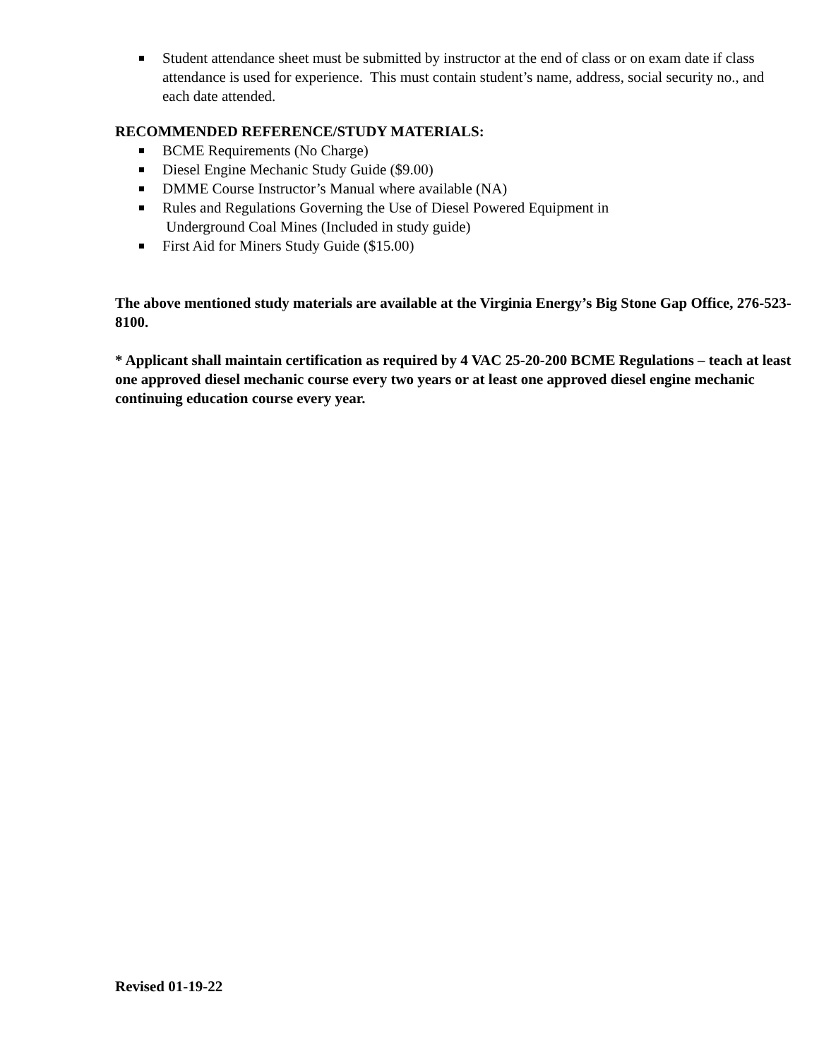Student attendance sheet must be submitted by instructor at the end of class or on exam date if class attendance is used for experience. This must contain student’s name, address, social security no., and each date attended.
RECOMMENDED REFERENCE/STUDY MATERIALS:
BCME Requirements (No Charge)
Diesel Engine Mechanic Study Guide ($9.00)
DMME Course Instructor’s Manual where available (NA)
Rules and Regulations Governing the Use of Diesel Powered Equipment in
Underground Coal Mines (Included in study guide)
First Aid for Miners Study Guide ($15.00)
The above mentioned study materials are available at the Virginia Energy’s Big Stone Gap Office, 276-523-8100.
* Applicant shall maintain certification as required by 4 VAC 25-20-200 BCME Regulations – teach at least one approved diesel mechanic course every two years or at least one approved diesel engine mechanic continuing education course every year.
Revised 01-19-22